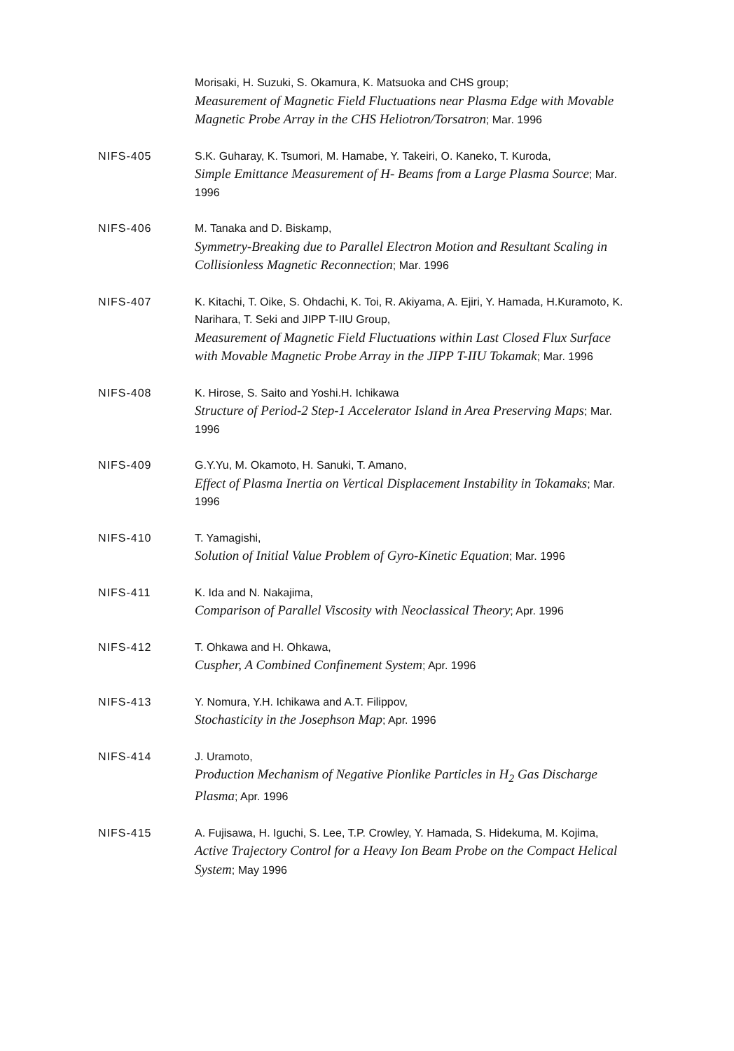Morisaki, H. Suzuki, S. Okamura, K. Matsuoka and CHS group;
Measurement of Magnetic Field Fluctuations near Plasma Edge with Movable Magnetic Probe Array in the CHS Heliotron/Torsatron; Mar. 1996
NIFS-405 S.K. Guharay, K. Tsumori, M. Hamabe, Y. Takeiri, O. Kaneko, T. Kuroda,
Simple Emittance Measurement of H- Beams from a Large Plasma Source; Mar. 1996
NIFS-406 M. Tanaka and D. Biskamp,
Symmetry-Breaking due to Parallel Electron Motion and Resultant Scaling in Collisionless Magnetic Reconnection; Mar. 1996
NIFS-407 K. Kitachi, T. Oike, S. Ohdachi, K. Toi, R. Akiyama, A. Ejiri, Y. Hamada, H.Kuramoto, K. Narihara, T. Seki and JIPP T-IIU Group,
Measurement of Magnetic Field Fluctuations within Last Closed Flux Surface with Movable Magnetic Probe Array in the JIPP T-IIU Tokamak; Mar. 1996
NIFS-408 K. Hirose, S. Saito and Yoshi.H. Ichikawa
Structure of Period-2 Step-1 Accelerator Island in Area Preserving Maps; Mar. 1996
NIFS-409 G.Y.Yu, M. Okamoto, H. Sanuki, T. Amano,
Effect of Plasma Inertia on Vertical Displacement Instability in Tokamaks; Mar. 1996
NIFS-410 T. Yamagishi,
Solution of Initial Value Problem of Gyro-Kinetic Equation; Mar. 1996
NIFS-411 K. Ida and N. Nakajima,
Comparison of Parallel Viscosity with Neoclassical Theory; Apr. 1996
NIFS-412 T. Ohkawa and H. Ohkawa,
Cuspher, A Combined Confinement System; Apr. 1996
NIFS-413 Y. Nomura, Y.H. Ichikawa and A.T. Filippov,
Stochasticity in the Josephson Map; Apr. 1996
NIFS-414 J. Uramoto,
Production Mechanism of Negative Pionlike Particles in H<sub>2</sub> Gas Discharge Plasma; Apr. 1996
NIFS-415 A. Fujisawa, H. Iguchi, S. Lee, T.P. Crowley, Y. Hamada, S. Hidekuma, M. Kojima,
Active Trajectory Control for a Heavy Ion Beam Probe on the Compact Helical System; May 1996